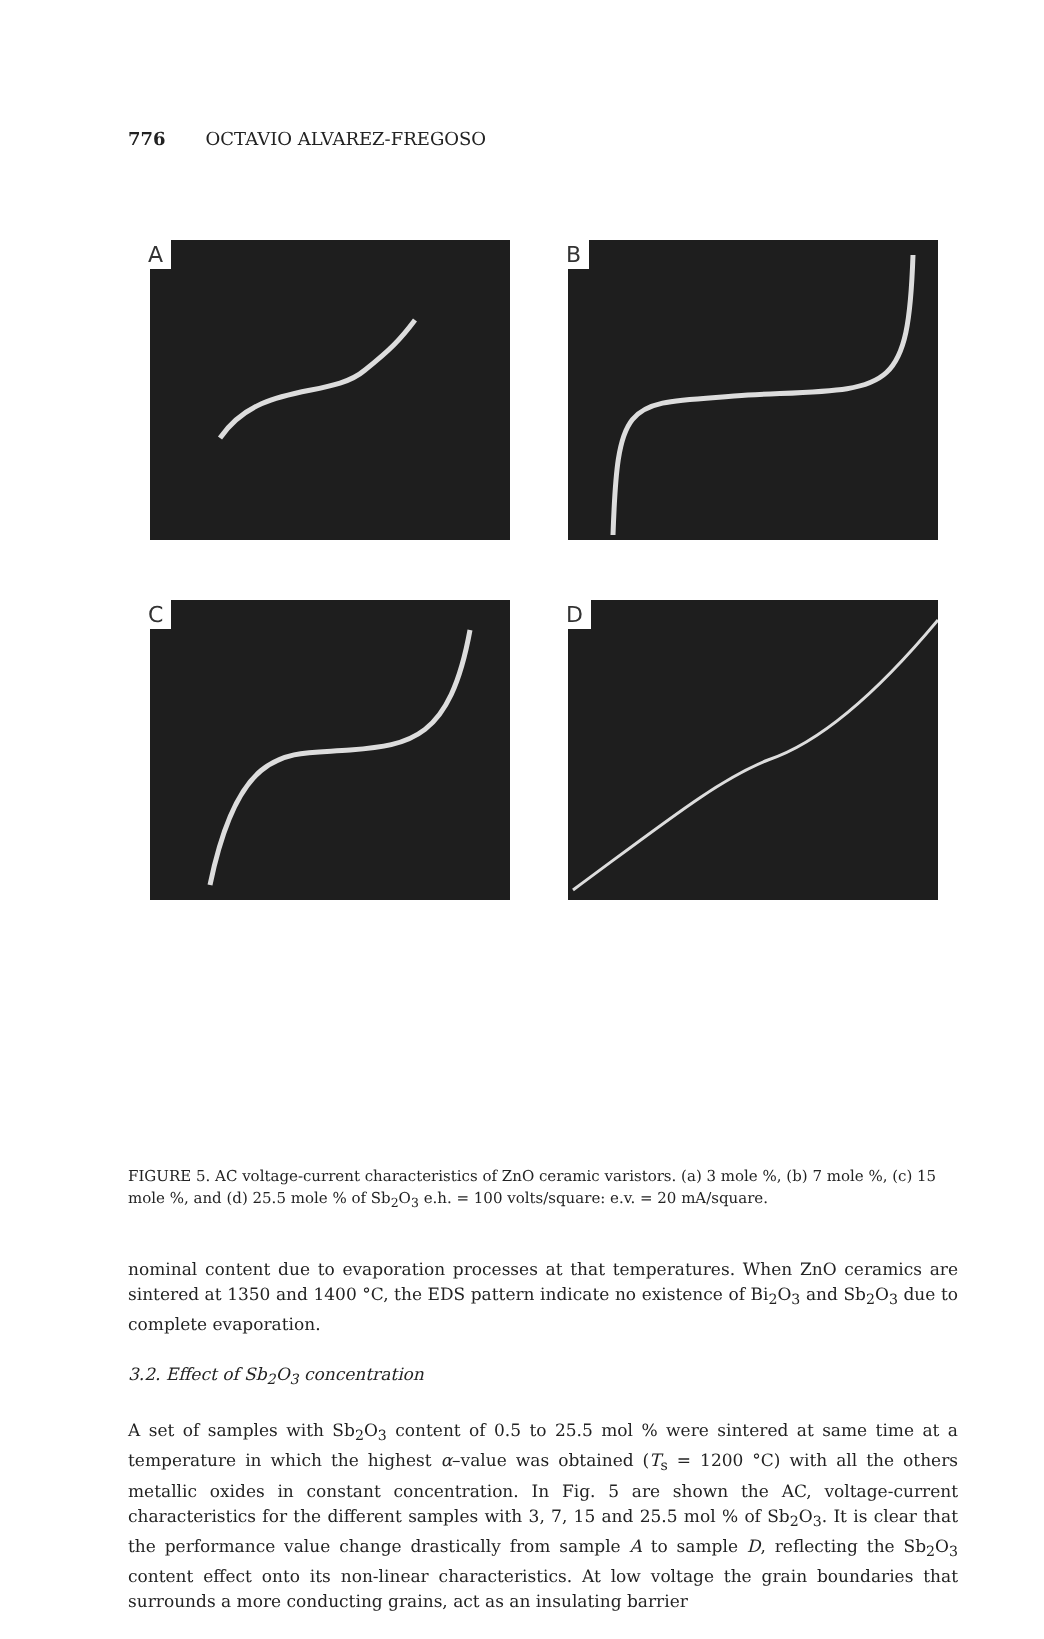776 OCTAVIO ALVAREZ-FREGOSO
A
B
C
D
FIGURE 5. AC voltage-current characteristics of ZnO ceramic varistors. (a) 3 mole %, (b) 7 mole %, (c) 15 mole %, and (d) 25.5 mole % of Sb<sub>2</sub>O<sub>3</sub> e.h. = 100 volts/square: e.v. = 20 mA/square.
nominal content due to evaporation processes at that temperatures. When ZnO ceramics are sintered at 1350 and 1400 °C, the EDS pattern indicate no existence of Bi<sub>2</sub>O<sub>3</sub> and Sb<sub>2</sub>O<sub>3</sub> due to complete evaporation.
3.2. Effect of Sb<sub>2</sub>O<sub>3</sub> concentration
A set of samples with Sb<sub>2</sub>O<sub>3</sub> content of 0.5 to 25.5 mol % were sintered at same time at a temperature in which the highest α–value was obtained (T<sub>s</sub> = 1200 °C) with all the others metallic oxides in constant concentration. In Fig. 5 are shown the AC, voltage-current characteristics for the different samples with 3, 7, 15 and 25.5 mol % of Sb<sub>2</sub>O<sub>3</sub>. It is clear that the performance value change drastically from sample A to sample D, reflecting the Sb<sub>2</sub>O<sub>3</sub> content effect onto its non-linear characteristics. At low voltage the grain boundaries that surrounds a more conducting grains, act as an insulating barrier